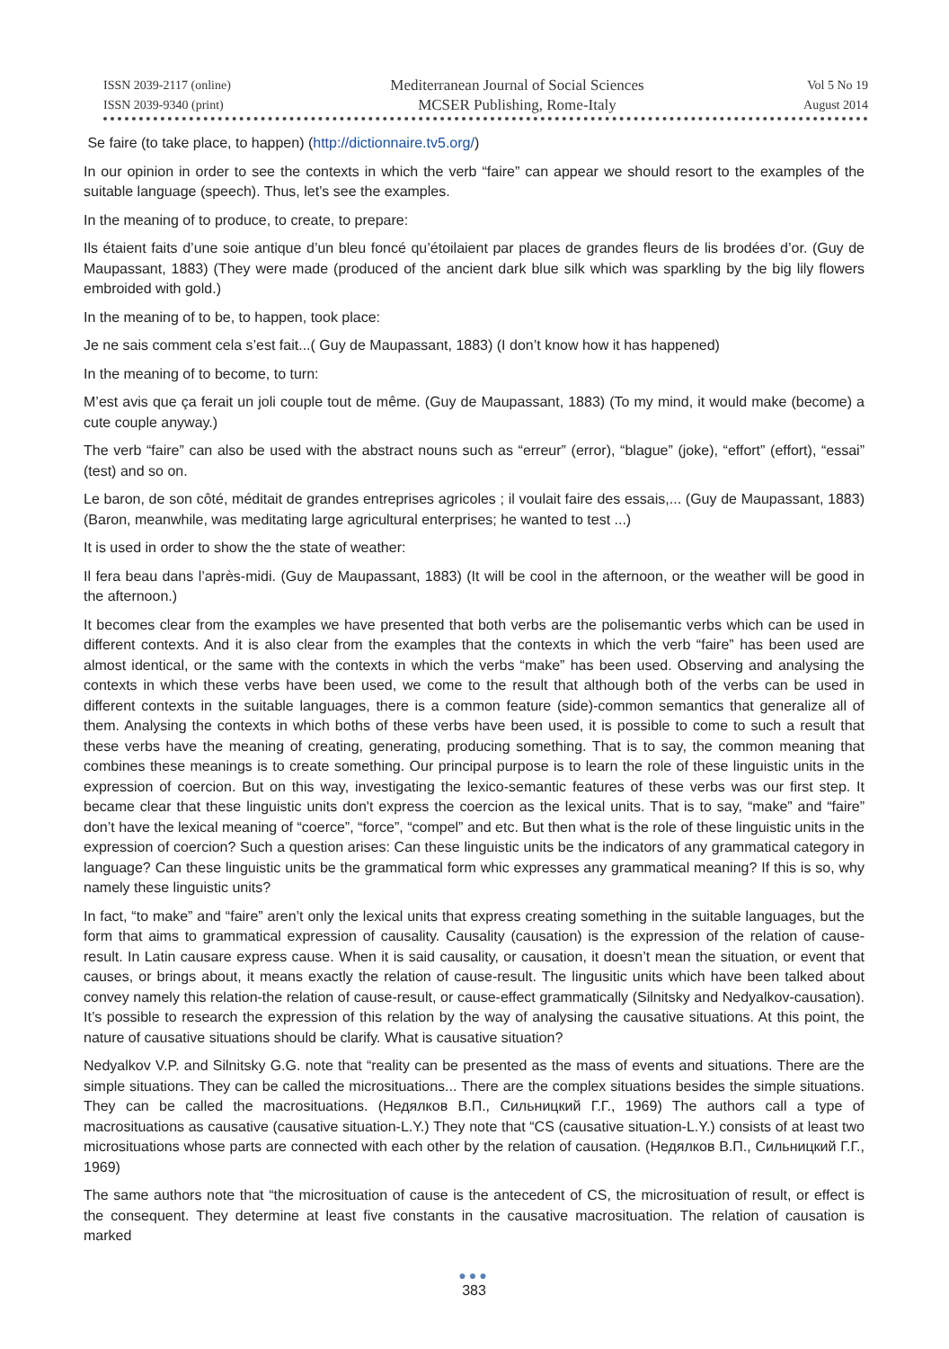ISSN 2039-2117 (online)
ISSN 2039-9340 (print)
Mediterranean Journal of Social Sciences
MCSER Publishing, Rome-Italy
Vol 5 No 19
August 2014
Se faire (to take place, to happen) (http://dictionnaire.tv5.org/)
In our opinion in order to see the contexts in which the verb “faire” can appear we should resort to the examples of the suitable language (speech). Thus, let’s see the examples.
In the meaning of to produce, to create, to prepare:
Ils étaient faits d’une soie antique d’un bleu foncé qu’étoilaient par places de grandes fleurs de lis brodées d’or. (Guy de Maupassant, 1883) (They were made (produced of the ancient dark blue silk which was sparkling by the big lily flowers embroided with gold.)
In the meaning of to be, to happen, took place:
Je ne sais comment cela s’est fait...( Guy de Maupassant, 1883) (I don’t know how it has happened)
In the meaning of to become, to turn:
M’est avis que ça ferait un joli couple tout de même. (Guy de Maupassant, 1883) (To my mind, it would make (become) a cute couple anyway.)
The verb “faire” can also be used with the abstract nouns such as “erreur” (error), “blague” (joke), “effort” (effort), “essai” (test) and so on.
Le baron, de son côté, méditait de grandes entreprises agricoles ; il voulait faire des essais,... (Guy de Maupassant, 1883) (Baron, meanwhile, was meditating large agricultural enterprises; he wanted to test ...)
It is used in order to show the the state of weather:
Il fera beau dans l’après-midi. (Guy de Maupassant, 1883) (It will be cool in the afternoon, or the weather will be good in the afternoon.)
It becomes clear from the examples we have presented that both verbs are the polisemantic verbs which can be used in different contexts. And it is also clear from the examples that the contexts in which the verb “faire” has been used are almost identical, or the same with the contexts in which the verbs “make” has been used. Observing and analysing the contexts in which these verbs have been used, we come to the result that although both of the verbs can be used in different contexts in the suitable languages, there is a common feature (side)-common semantics that generalize all of them. Analysing the contexts in which boths of these verbs have been used, it is possible to come to such a result that these verbs have the meaning of creating, generating, producing something. That is to say, the common meaning that combines these meanings is to create something. Our principal purpose is to learn the role of these linguistic units in the expression of coercion. But on this way, investigating the lexico-semantic features of these verbs was our first step. It became clear that these linguistic units don't express the coercion as the lexical units. That is to say, “make” and “faire” don’t have the lexical meaning of “coerce”, “force”, “compel” and etc. But then what is the role of these linguistic units in the expression of coercion? Such a question arises: Can these linguistic units be the indicators of any grammatical category in language? Can these linguistic units be the grammatical form whic expresses any grammatical meaning? If this is so, why namely these linguistic units?
In fact, “to make” and “faire” aren’t only the lexical units that express creating something in the suitable languages, but the form that aims to grammatical expression of causality. Causality (causation) is the expression of the relation of cause-result. In Latin causare express cause. When it is said causality, or causation, it doesn’t mean the situation, or event that causes, or brings about, it means exactly the relation of cause-result. The lingusitic units which have been talked about convey namely this relation-the relation of cause-result, or cause-effect grammatically (Silnitsky and Nedyalkov-causation). It’s possible to research the expression of this relation by the way of analysing the causative situations. At this point, the nature of causative situations should be clarify. What is causative situation?
Nedyalkov V.P. and Silnitsky G.G. note that “reality can be presented as the mass of events and situations. There are the simple situations. They can be called the microsituations... There are the complex situations besides the simple situations. They can be called the macrosituations. (Недялков В.П., Сильницкий Г.Г., 1969) The authors call a type of macrosituations as causative (causative situation-L.Y.) They note that “CS (causative situation-L.Y.) consists of at least two microsituations whose parts are connected with each other by the relation of causation. (Недялков В.П., Сильницкий Г.Г., 1969)
The same authors note that “the microsituation of cause is the antecedent of CS, the microsituation of result, or effect is the consequent. They determine at least five constants in the causative macrosituation. The relation of causation is marked
●●●
383